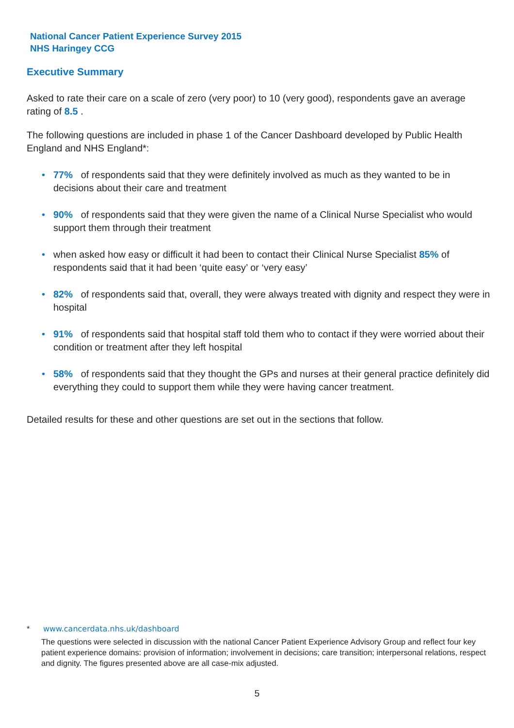National Cancer Patient Experience Survey 2015
NHS Haringey CCG
Executive Summary
Asked to rate their care on a scale of zero (very poor) to 10 (very good), respondents gave an average rating of 8.5 .
The following questions are included in phase 1 of the Cancer Dashboard developed by Public Health England and NHS England*:
• 77% of respondents said that they were definitely involved as much as they wanted to be in decisions about their care and treatment
• 90% of respondents said that they were given the name of a Clinical Nurse Specialist who would support them through their treatment
• when asked how easy or difficult it had been to contact their Clinical Nurse Specialist 85% of respondents said that it had been ‘quite easy’ or ‘very easy’
• 82% of respondents said that, overall, they were always treated with dignity and respect they were in hospital
• 91% of respondents said that hospital staff told them who to contact if they were worried about their condition or treatment after they left hospital
• 58% of respondents said that they thought the GPs and nurses at their general practice definitely did everything they could to support them while they were having cancer treatment.
Detailed results for these and other questions are set out in the sections that follow.
* www.cancerdata.nhs.uk/dashboard
The questions were selected in discussion with the national Cancer Patient Experience Advisory Group and reflect four key patient experience domains: provision of information; involvement in decisions; care transition; interpersonal relations, respect and dignity. The figures presented above are all case-mix adjusted.
5